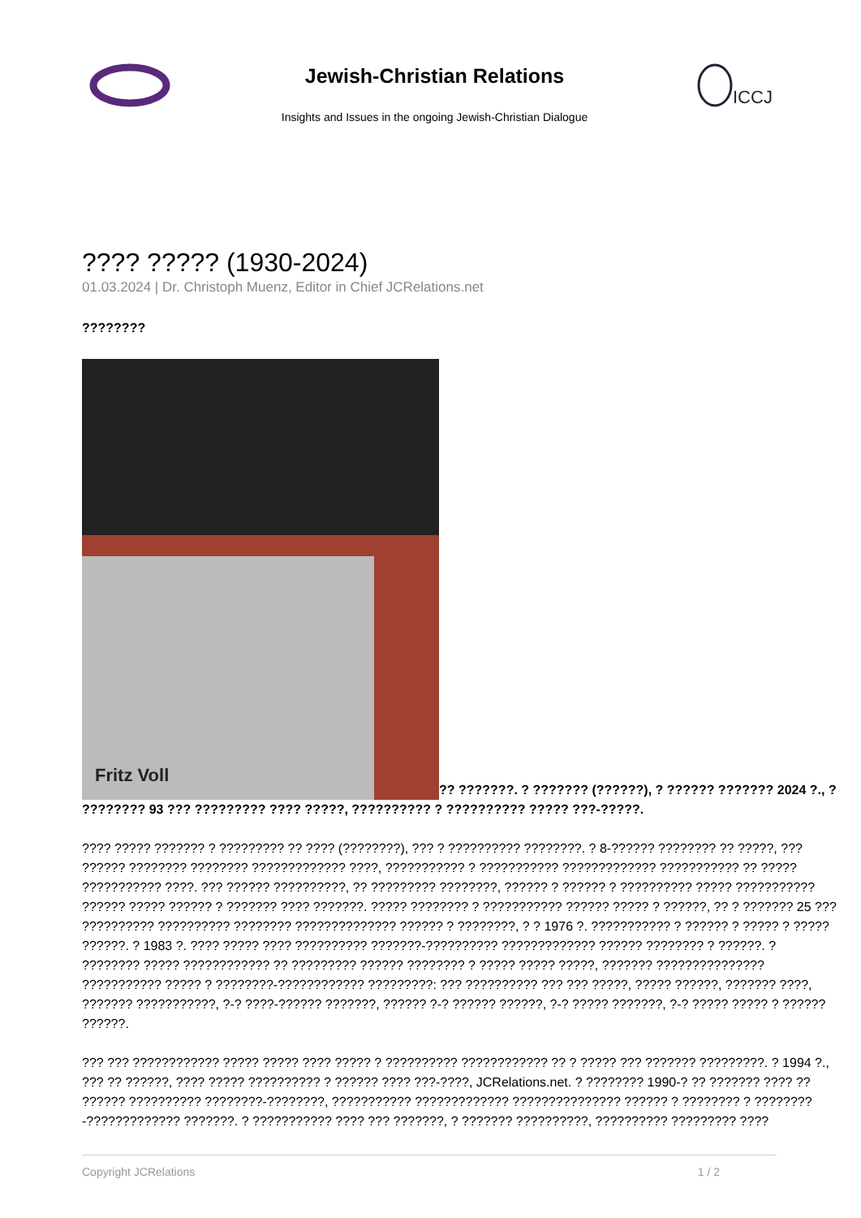Jewish-Christian Relations
Insights and Issues in the ongoing Jewish-Christian Dialogue
ICCJ
???? ????? (1930-2024)
01.03.2024 | Dr. Christoph Muenz, Editor in Chief JCRelations.net
????????
Fritz Voll?? ???????. ? ??????? (??????), ? ?????? ??????? 2024 ?., ? ???????? 93 ??? ????????? ???? ?????, ?????????? ? ?????????? ????? ???-?????.
???? ????? ??????? ? ????????? ?? ???? (????????), ??? ? ?????????? ????????. ? 8-?????? ???????? ?? ?????, ??? ?????? ???????? ???????? ????????????? ????, ??????????? ? ??????????? ????????????? ??????????? ?? ????? ??????????? ????. ??? ?????? ??????????, ?? ????????? ????????, ?????? ? ?????? ? ?????????? ????? ??????????? ?????? ????? ?????? ? ??????? ???? ???????. ????? ???????? ? ??????????? ?????? ????? ? ??????, ?? ? ??????? 25 ??? ?????????? ?????????? ???????? ?????????????? ?????? ? ????????, ? ? 1976 ?. ??????????? ? ?????? ? ????? ? ????? ??????. ? 1983 ?. ???? ????? ???? ?????????? ???????-?????????? ????????????? ?????? ???????? ? ??????. ? ???????? ????? ???????????? ?? ????????? ?????? ???????? ? ????? ????? ?????, ??????? ??????????????? ??????????? ????? ? ????????-???????????? ?????????: ??? ?????????? ??? ??? ?????, ????? ??????, ??????? ????, ??????? ???????????, ?-? ????-?????? ???????, ?????? ?-? ?????? ??????, ?-? ????? ???????, ?-? ????? ????? ? ?????? ??????.
??? ??? ???????????? ????? ????? ???? ????? ? ?????????? ???????????? ?? ? ????? ??? ??????? ?????????. ? 1994 ?., ??? ?? ??????, ???? ????? ?????????? ? ?????? ???? ???-????, JCRelations.net. ? ???????? 1990-? ?? ??????? ???? ?? ?????? ?????????? ????????-????????, ??????????? ????????????? ??????????????? ?????? ? ???????? ? ????????-????????????? ???????. ? ??????????? ???? ??? ???????, ? ??????? ??????????, ?????????? ????????? ????
Copyright JCRelations 1 / 2